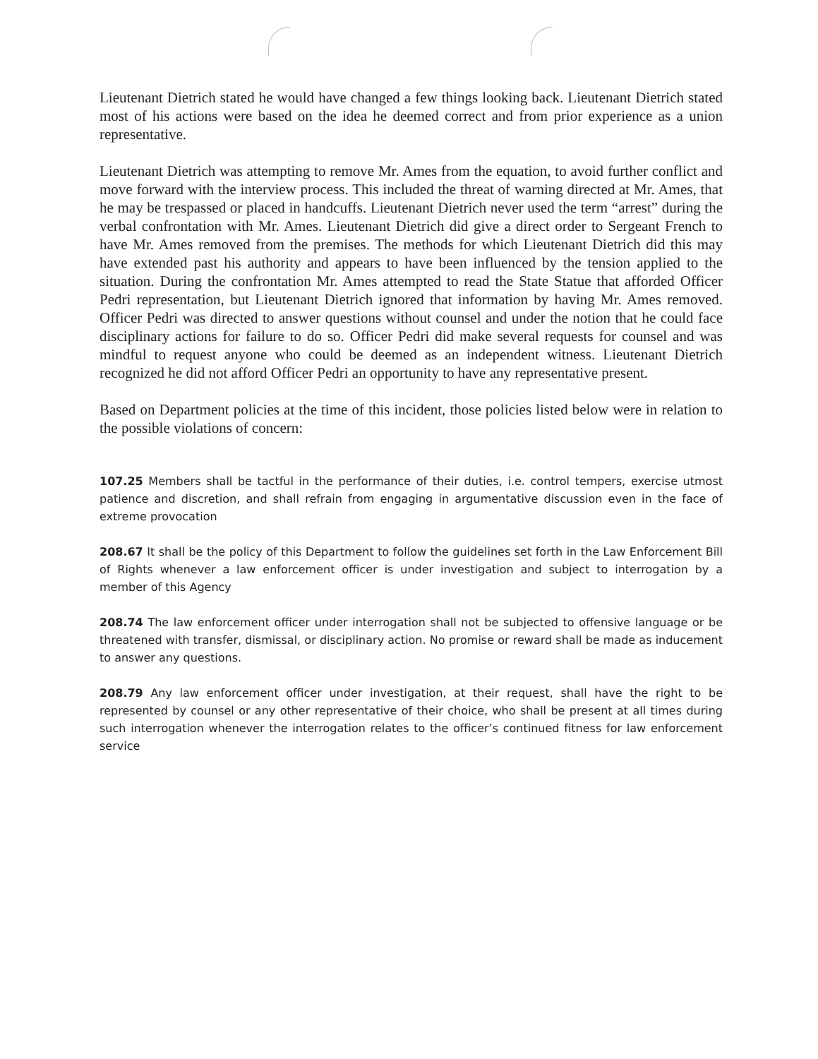Lieutenant Dietrich stated he would have changed a few things looking back. Lieutenant Dietrich stated most of his actions were based on the idea he deemed correct and from prior experience as a union representative.
Lieutenant Dietrich was attempting to remove Mr. Ames from the equation, to avoid further conflict and move forward with the interview process. This included the threat of warning directed at Mr. Ames, that he may be trespassed or placed in handcuffs. Lieutenant Dietrich never used the term “arrest” during the verbal confrontation with Mr. Ames. Lieutenant Dietrich did give a direct order to Sergeant French to have Mr. Ames removed from the premises. The methods for which Lieutenant Dietrich did this may have extended past his authority and appears to have been influenced by the tension applied to the situation. During the confrontation Mr. Ames attempted to read the State Statue that afforded Officer Pedri representation, but Lieutenant Dietrich ignored that information by having Mr. Ames removed. Officer Pedri was directed to answer questions without counsel and under the notion that he could face disciplinary actions for failure to do so. Officer Pedri did make several requests for counsel and was mindful to request anyone who could be deemed as an independent witness. Lieutenant Dietrich recognized he did not afford Officer Pedri an opportunity to have any representative present.
Based on Department policies at the time of this incident, those policies listed below were in relation to the possible violations of concern:
107.25 Members shall be tactful in the performance of their duties, i.e. control tempers, exercise utmost patience and discretion, and shall refrain from engaging in argumentative discussion even in the face of extreme provocation
208.67 It shall be the policy of this Department to follow the guidelines set forth in the Law Enforcement Bill of Rights whenever a law enforcement officer is under investigation and subject to interrogation by a member of this Agency
208.74 The law enforcement officer under interrogation shall not be subjected to offensive language or be threatened with transfer, dismissal, or disciplinary action. No promise or reward shall be made as inducement to answer any questions.
208.79 Any law enforcement officer under investigation, at their request, shall have the right to be represented by counsel or any other representative of their choice, who shall be present at all times during such interrogation whenever the interrogation relates to the officer’s continued fitness for law enforcement service